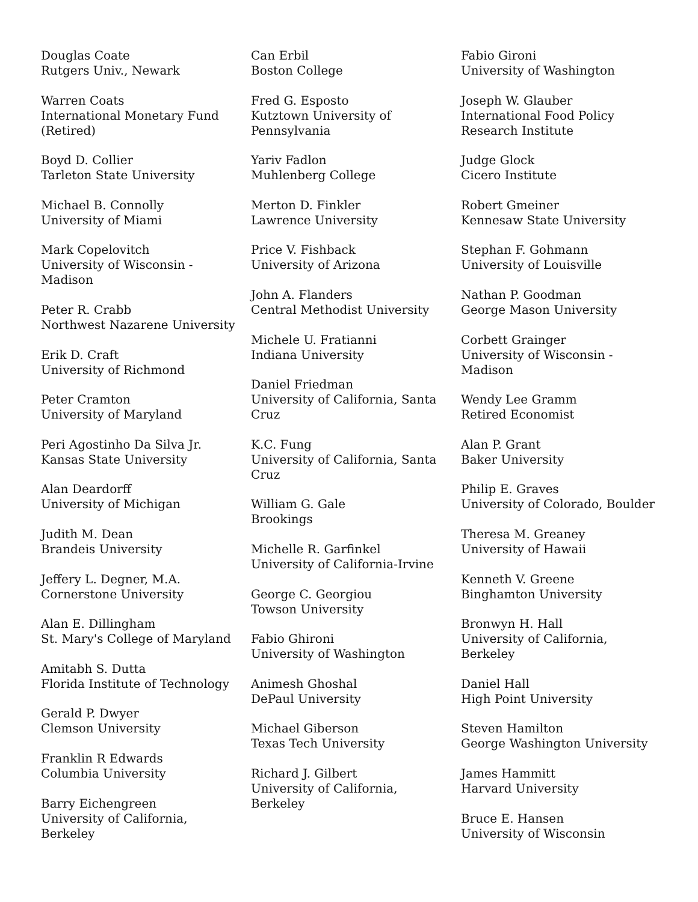Douglas Coate
Rutgers Univ., Newark
Warren Coats
International Monetary Fund
(Retired)
Boyd D. Collier
Tarleton State University
Michael B. Connolly
University of Miami
Mark Copelovitch
University of Wisconsin -
Madison
Peter R. Crabb
Northwest Nazarene University
Erik D. Craft
University of Richmond
Peter Cramton
University of Maryland
Peri Agostinho Da Silva Jr.
Kansas State University
Alan Deardorff
University of Michigan
Judith M. Dean
Brandeis University
Jeffery L. Degner, M.A.
Cornerstone University
Alan E. Dillingham
St. Mary's College of Maryland
Amitabh S. Dutta
Florida Institute of Technology
Gerald P. Dwyer
Clemson University
Franklin R Edwards
Columbia University
Barry Eichengreen
University of California,
Berkeley
Can Erbil
Boston College
Fred G. Esposto
Kutztown University of
Pennsylvania
Yariv Fadlon
Muhlenberg College
Merton D. Finkler
Lawrence University
Price V. Fishback
University of Arizona
John A. Flanders
Central Methodist University
Michele U. Fratianni
Indiana University
Daniel Friedman
University of California, Santa
Cruz
K.C. Fung
University of California, Santa
Cruz
William G. Gale
Brookings
Michelle R. Garfinkel
University of California-Irvine
George C. Georgiou
Towson University
Fabio Ghironi
University of Washington
Animesh Ghoshal
DePaul University
Michael Giberson
Texas Tech University
Richard J. Gilbert
University of California,
Berkeley
Fabio Gironi
University of Washington
Joseph W. Glauber
International Food Policy
Research Institute
Judge Glock
Cicero Institute
Robert Gmeiner
Kennesaw State University
Stephan F. Gohmann
University of Louisville
Nathan P. Goodman
George Mason University
Corbett Grainger
University of Wisconsin -
Madison
Wendy Lee Gramm
Retired Economist
Alan P. Grant
Baker University
Philip E. Graves
University of Colorado, Boulder
Theresa M. Greaney
University of Hawaii
Kenneth V. Greene
Binghamton University
Bronwyn H. Hall
University of California,
Berkeley
Daniel Hall
High Point University
Steven Hamilton
George Washington University
James Hammitt
Harvard University
Bruce E. Hansen
University of Wisconsin